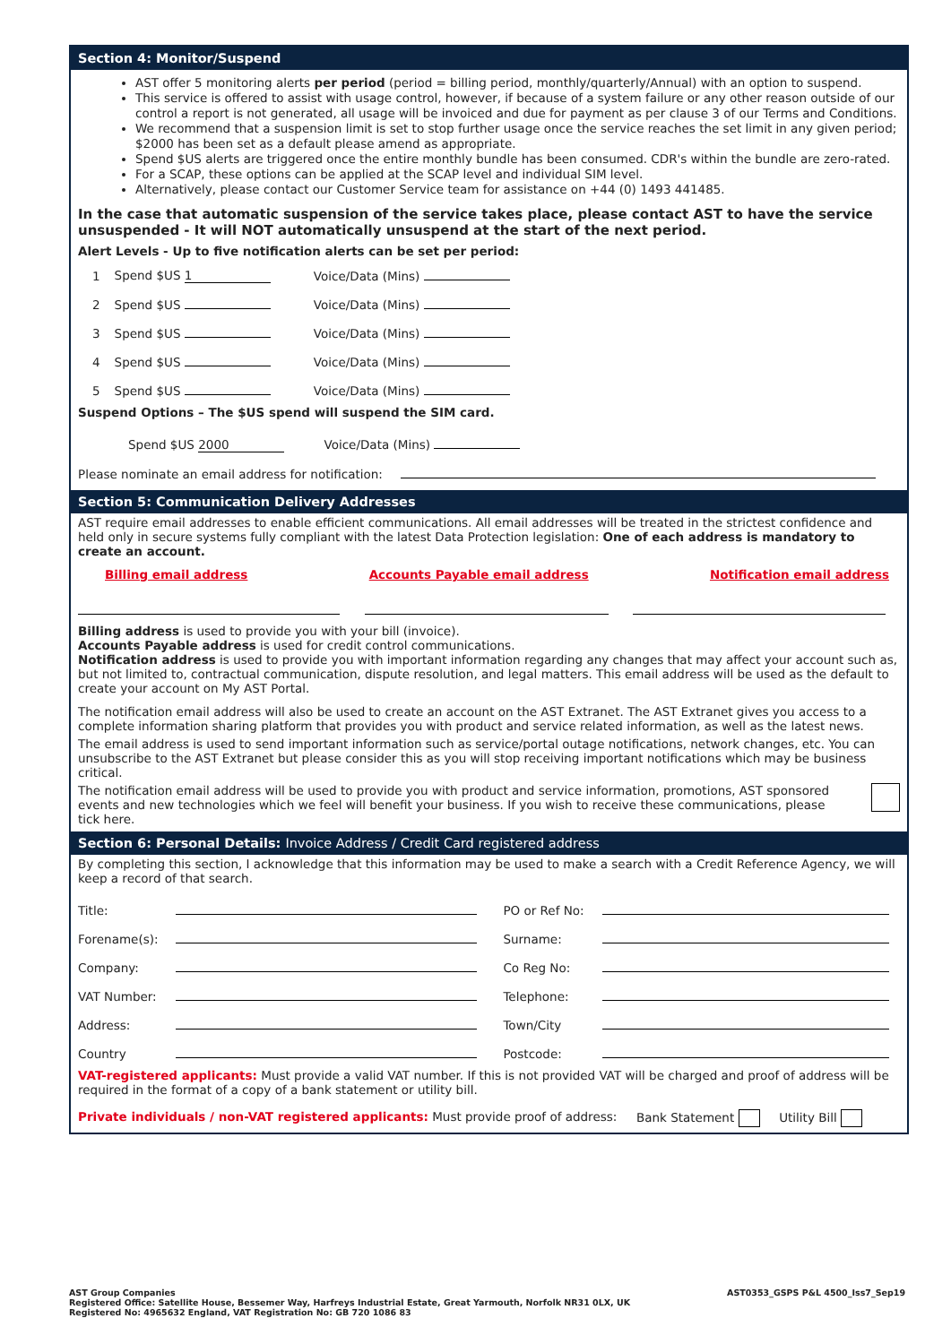Section 4: Monitor/Suspend
AST offer 5 monitoring alerts per period (period = billing period, monthly/quarterly/Annual) with an option to suspend.
This service is offered to assist with usage control, however, if because of a system failure or any other reason outside of our control a report is not generated, all usage will be invoiced and due for payment as per clause 3 of our Terms and Conditions.
We recommend that a suspension limit is set to stop further usage once the service reaches the set limit in any given period; $2000 has been set as a default please amend as appropriate.
Spend $US alerts are triggered once the entire monthly bundle has been consumed. CDR's within the bundle are zero-rated.
For a SCAP, these options can be applied at the SCAP level and individual SIM level.
Alternatively, please contact our Customer Service team for assistance on +44 (0) 1493 441485.
In the case that automatic suspension of the service takes place, please contact AST to have the service unsuspended - It will NOT automatically unsuspend at the start of the next period.
Alert Levels - Up to five notification alerts can be set per period:
| 1 | Spend $US 1 | Voice/Data (Mins) |
| 2 | Spend $US | Voice/Data (Mins) |
| 3 | Spend $US | Voice/Data (Mins) |
| 4 | Spend $US | Voice/Data (Mins) |
| 5 | Spend $US | Voice/Data (Mins) |
Suspend Options – The $US spend will suspend the SIM card.
Spend $US 2000 Voice/Data (Mins)
Please nominate an email address for notification:
Section 5: Communication Delivery Addresses
AST require email addresses to enable efficient communications. All email addresses will be treated in the strictest confidence and held only in secure systems fully compliant with the latest Data Protection legislation: One of each address is mandatory to create an account.
Billing email address Accounts Payable email address Notification email address
Billing address is used to provide you with your bill (invoice).
Accounts Payable address is used for credit control communications.
Notification address is used to provide you with important information regarding any changes that may affect your account such as, but not limited to, contractual communication, dispute resolution, and legal matters. This email address will be used as the default to create your account on My AST Portal.
The notification email address will also be used to create an account on the AST Extranet. The AST Extranet gives you access to a complete information sharing platform that provides you with product and service related information, as well as the latest news.
The email address is used to send important information such as service/portal outage notifications, network changes, etc. You can unsubscribe to the AST Extranet but please consider this as you will stop receiving important notifications which may be business critical.
The notification email address will be used to provide you with product and service information, promotions, AST sponsored events and new technologies which we feel will benefit your business. If you wish to receive these communications, please tick here.
Section 6: Personal Details: Invoice Address / Credit Card registered address
By completing this section, I acknowledge that this information may be used to make a search with a Credit Reference Agency, we will keep a record of that search.
| Title: | | PO or Ref No: | |
| Forename(s): | | Surname: | |
| Company: | | Co Reg No: | |
| VAT Number: | | Telephone: | |
| Address: | | Town/City | |
| Country | | Postcode: | |
VAT-registered applicants: Must provide a valid VAT number. If this is not provided VAT will be charged and proof of address will be required in the format of a copy of a bank statement or utility bill.
Private individuals / non-VAT registered applicants: Must provide proof of address: Bank Statement Utility Bill
AST Group Companies
Registered Office: Satellite House, Bessemer Way, Harfreys Industrial Estate, Great Yarmouth, Norfolk NR31 0LX, UK
Registered No: 4965632 England, VAT Registration No: GB 720 1086 83
AST0353_GSPS P&L 4500_Iss7_Sep19